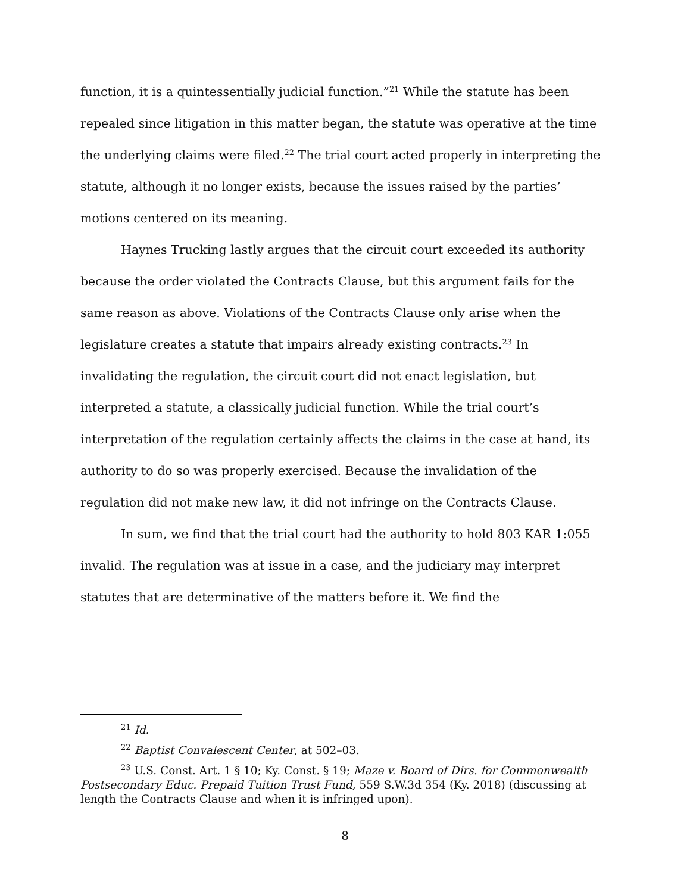function, it is a quintessentially judicial function.”<sup>21</sup> While the statute has been repealed since litigation in this matter began, the statute was operative at the time the underlying claims were filed.<sup>22</sup> The trial court acted properly in interpreting the statute, although it no longer exists, because the issues raised by the parties’ motions centered on its meaning.
Haynes Trucking lastly argues that the circuit court exceeded its authority because the order violated the Contracts Clause, but this argument fails for the same reason as above. Violations of the Contracts Clause only arise when the legislature creates a statute that impairs already existing contracts.<sup>23</sup> In invalidating the regulation, the circuit court did not enact legislation, but interpreted a statute, a classically judicial function. While the trial court’s interpretation of the regulation certainly affects the claims in the case at hand, its authority to do so was properly exercised. Because the invalidation of the regulation did not make new law, it did not infringe on the Contracts Clause.
In sum, we find that the trial court had the authority to hold 803 KAR 1:055 invalid. The regulation was at issue in a case, and the judiciary may interpret statutes that are determinative of the matters before it. We find the
<sup>21</sup> Id.
<sup>22</sup> Baptist Convalescent Center, at 502–03.
<sup>23</sup> U.S. Const. Art. 1 § 10; Ky. Const. § 19; Maze v. Board of Dirs. for Commonwealth Postsecondary Educ. Prepaid Tuition Trust Fund, 559 S.W.3d 354 (Ky. 2018) (discussing at length the Contracts Clause and when it is infringed upon).
8